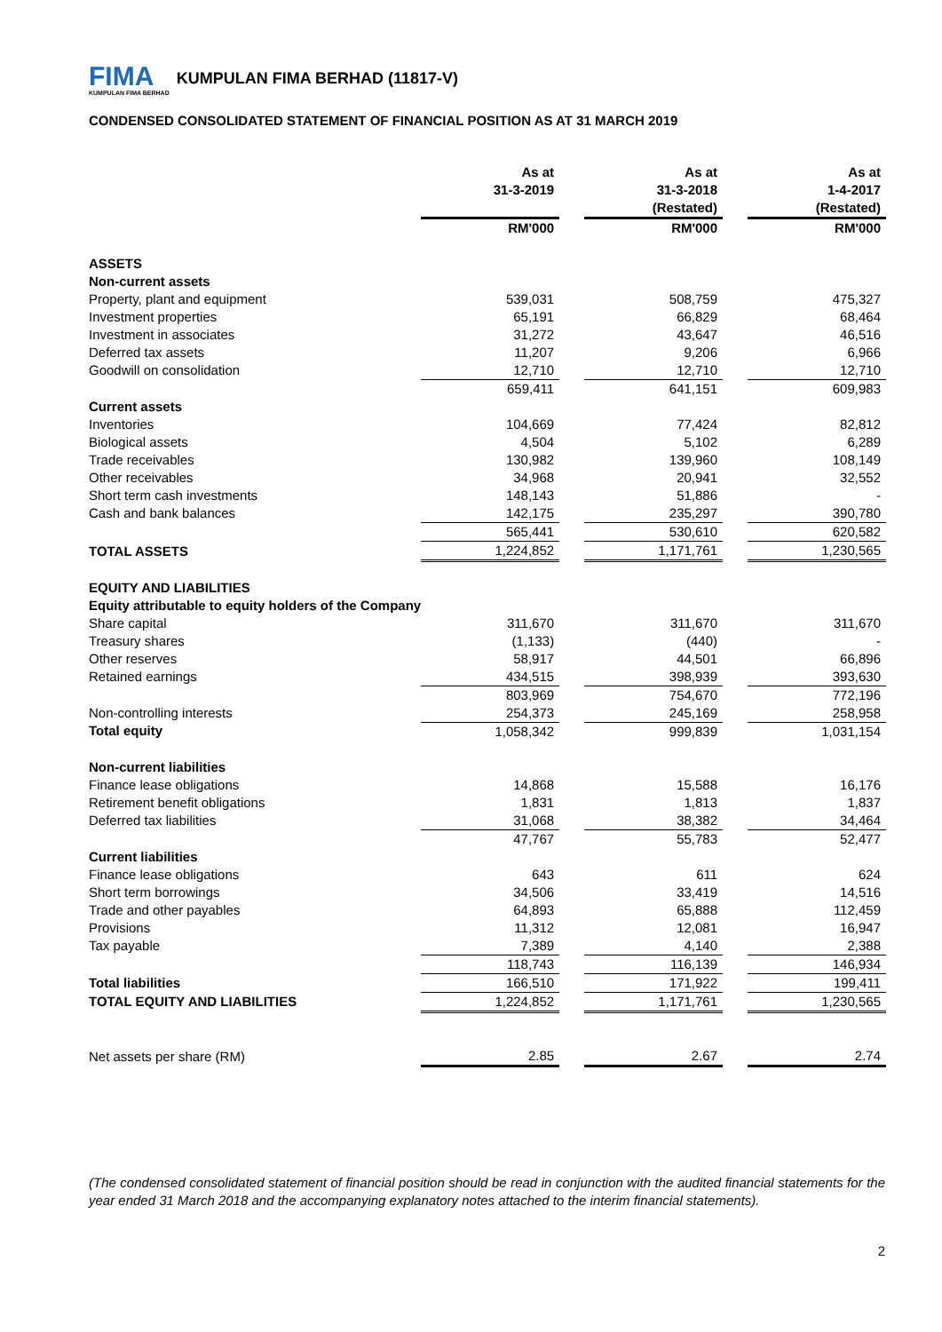FIMA
KUMPULAN FIMA BERHAD
KUMPULAN FIMA BERHAD (11817-V)
CONDENSED CONSOLIDATED STATEMENT OF FINANCIAL POSITION AS AT 31 MARCH 2019
| | As at 31-3-2019 | | As at 31-3-2018 (Restated) | | As at 1-4-2017 (Restated) |
| --- | --- | --- | --- | --- | --- |
| | RM'000 | | RM'000 | | RM'000 |
| ASSETS | | | | | |
| Non-current assets | | | | | |
| Property, plant and equipment | 539,031 | | 508,759 | | 475,327 |
| Investment properties | 65,191 | | 66,829 | | 68,464 |
| Investment in associates | 31,272 | | 43,647 | | 46,516 |
| Deferred tax assets | 11,207 | | 9,206 | | 6,966 |
| Goodwill on consolidation | 12,710 | | 12,710 | | 12,710 |
| | 659,411 | | 641,151 | | 609,983 |
| Current assets | | | | | |
| Inventories | 104,669 | | 77,424 | | 82,812 |
| Biological assets | 4,504 | | 5,102 | | 6,289 |
| Trade receivables | 130,982 | | 139,960 | | 108,149 |
| Other receivables | 34,968 | | 20,941 | | 32,552 |
| Short term cash investments | 148,143 | | 51,886 | | - |
| Cash and bank balances | 142,175 | | 235,297 | | 390,780 |
| | 565,441 | | 530,610 | | 620,582 |
| TOTAL ASSETS | 1,224,852 | | 1,171,761 | | 1,230,565 |
| EQUITY AND LIABILITIES | | | | | |
| Equity attributable to equity holders of the Company | | | | | |
| Share capital | 311,670 | | 311,670 | | 311,670 |
| Treasury shares | (1,133) | | (440) | | - |
| Other reserves | 58,917 | | 44,501 | | 66,896 |
| Retained earnings | 434,515 | | 398,939 | | 393,630 |
| | 803,969 | | 754,670 | | 772,196 |
| Non-controlling interests | 254,373 | | 245,169 | | 258,958 |
| Total equity | 1,058,342 | | 999,839 | | 1,031,154 |
| Non-current liabilities | | | | | |
| Finance lease obligations | 14,868 | | 15,588 | | 16,176 |
| Retirement benefit obligations | 1,831 | | 1,813 | | 1,837 |
| Deferred tax liabilities | 31,068 | | 38,382 | | 34,464 |
| | 47,767 | | 55,783 | | 52,477 |
| Current liabilities | | | | | |
| Finance lease obligations | 643 | | 611 | | 624 |
| Short term borrowings | 34,506 | | 33,419 | | 14,516 |
| Trade and other payables | 64,893 | | 65,888 | | 112,459 |
| Provisions | 11,312 | | 12,081 | | 16,947 |
| Tax payable | 7,389 | | 4,140 | | 2,388 |
| | 118,743 | | 116,139 | | 146,934 |
| Total liabilities | 166,510 | | 171,922 | | 199,411 |
| TOTAL EQUITY AND LIABILITIES | 1,224,852 | | 1,171,761 | | 1,230,565 |
| Net assets per share (RM) | 2.85 | | 2.67 | | 2.74 |
(The condensed consolidated statement of financial position should be read in conjunction with the audited financial statements for the year ended 31 March 2018 and the accompanying explanatory notes attached to the interim financial statements).
2